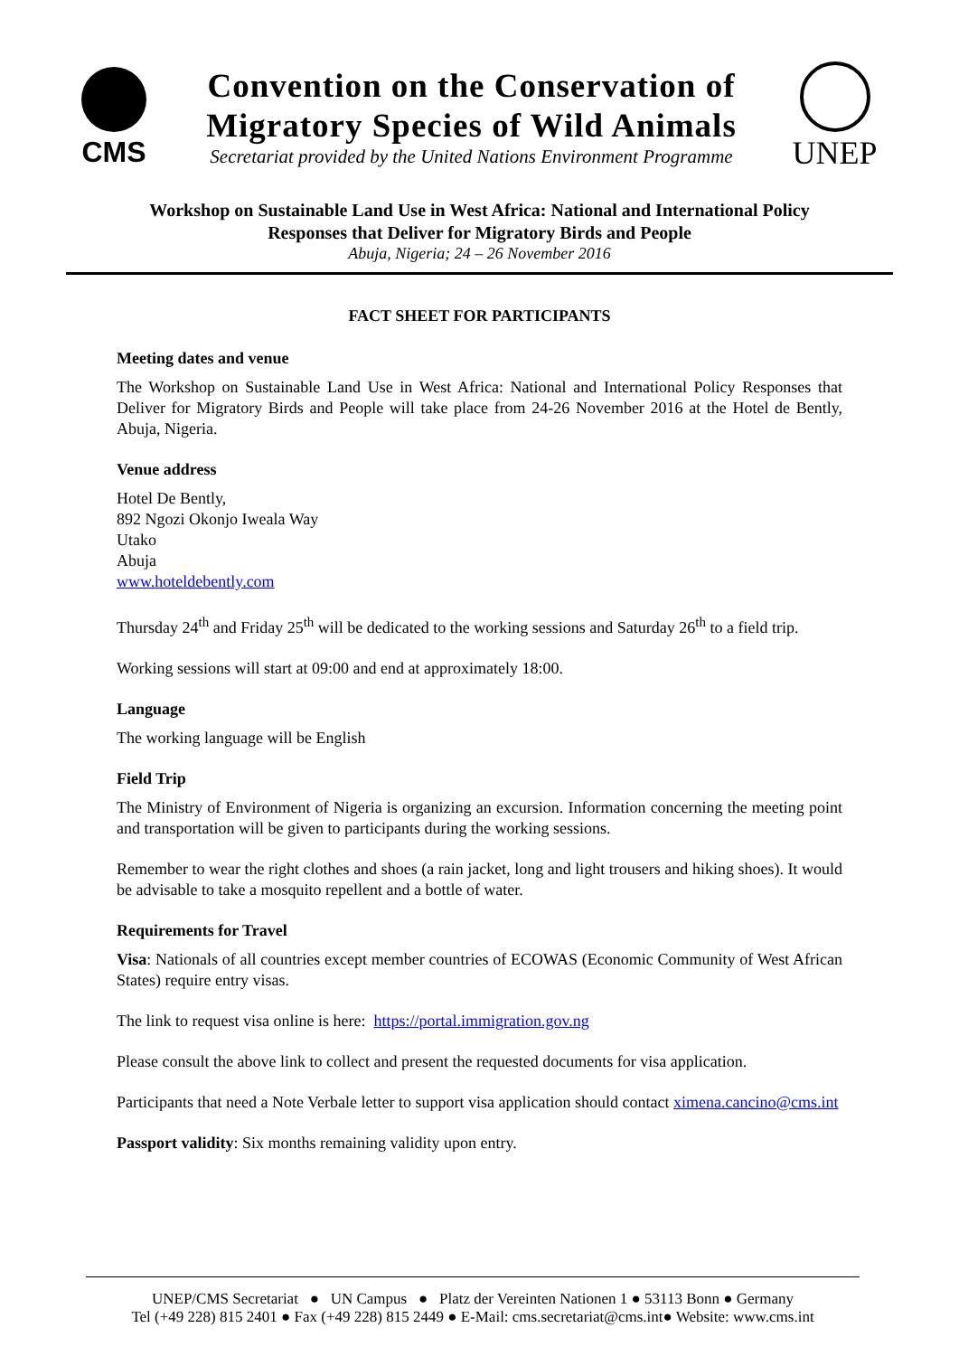CMS
Convention on the Conservation of
Migratory Species of Wild Animals
Secretariat provided by the United Nations Environment Programme
UNEP
Workshop on Sustainable Land Use in West Africa: National and International Policy
Responses that Deliver for Migratory Birds and People
Abuja, Nigeria; 24 – 26 November 2016
FACT SHEET FOR PARTICIPANTS
Meeting dates and venue
The Workshop on Sustainable Land Use in West Africa: National and International Policy Responses that Deliver for Migratory Birds and People will take place from 24-26 November 2016 at the Hotel de Bently, Abuja, Nigeria.
Venue address
Hotel De Bently,
892 Ngozi Okonjo Iweala Way
Utako
Abuja
www.hoteldebently.com
Thursday 24<sup>th</sup> and Friday 25<sup>th</sup> will be dedicated to the working sessions and Saturday 26<sup>th</sup> to a field trip.
Working sessions will start at 09:00 and end at approximately 18:00.
Language
The working language will be English
Field Trip
The Ministry of Environment of Nigeria is organizing an excursion. Information concerning the meeting point and transportation will be given to participants during the working sessions.
Remember to wear the right clothes and shoes (a rain jacket, long and light trousers and hiking shoes). It would be advisable to take a mosquito repellent and a bottle of water.
Requirements for Travel
Visa: Nationals of all countries except member countries of ECOWAS (Economic Community of West African States) require entry visas.
The link to request visa online is here: https://portal.immigration.gov.ng
Please consult the above link to collect and present the requested documents for visa application.
Participants that need a Note Verbale letter to support visa application should contact ximena.cancino@cms.int
Passport validity: Six months remaining validity upon entry.
UNEP/CMS Secretariat ● UN Campus ● Platz der Vereinten Nationen 1 ● 53113 Bonn ● Germany
Tel (+49 228) 815 2401 ● Fax (+49 228) 815 2449 ● E-Mail: cms.secretariat@cms.int● Website: www.cms.int